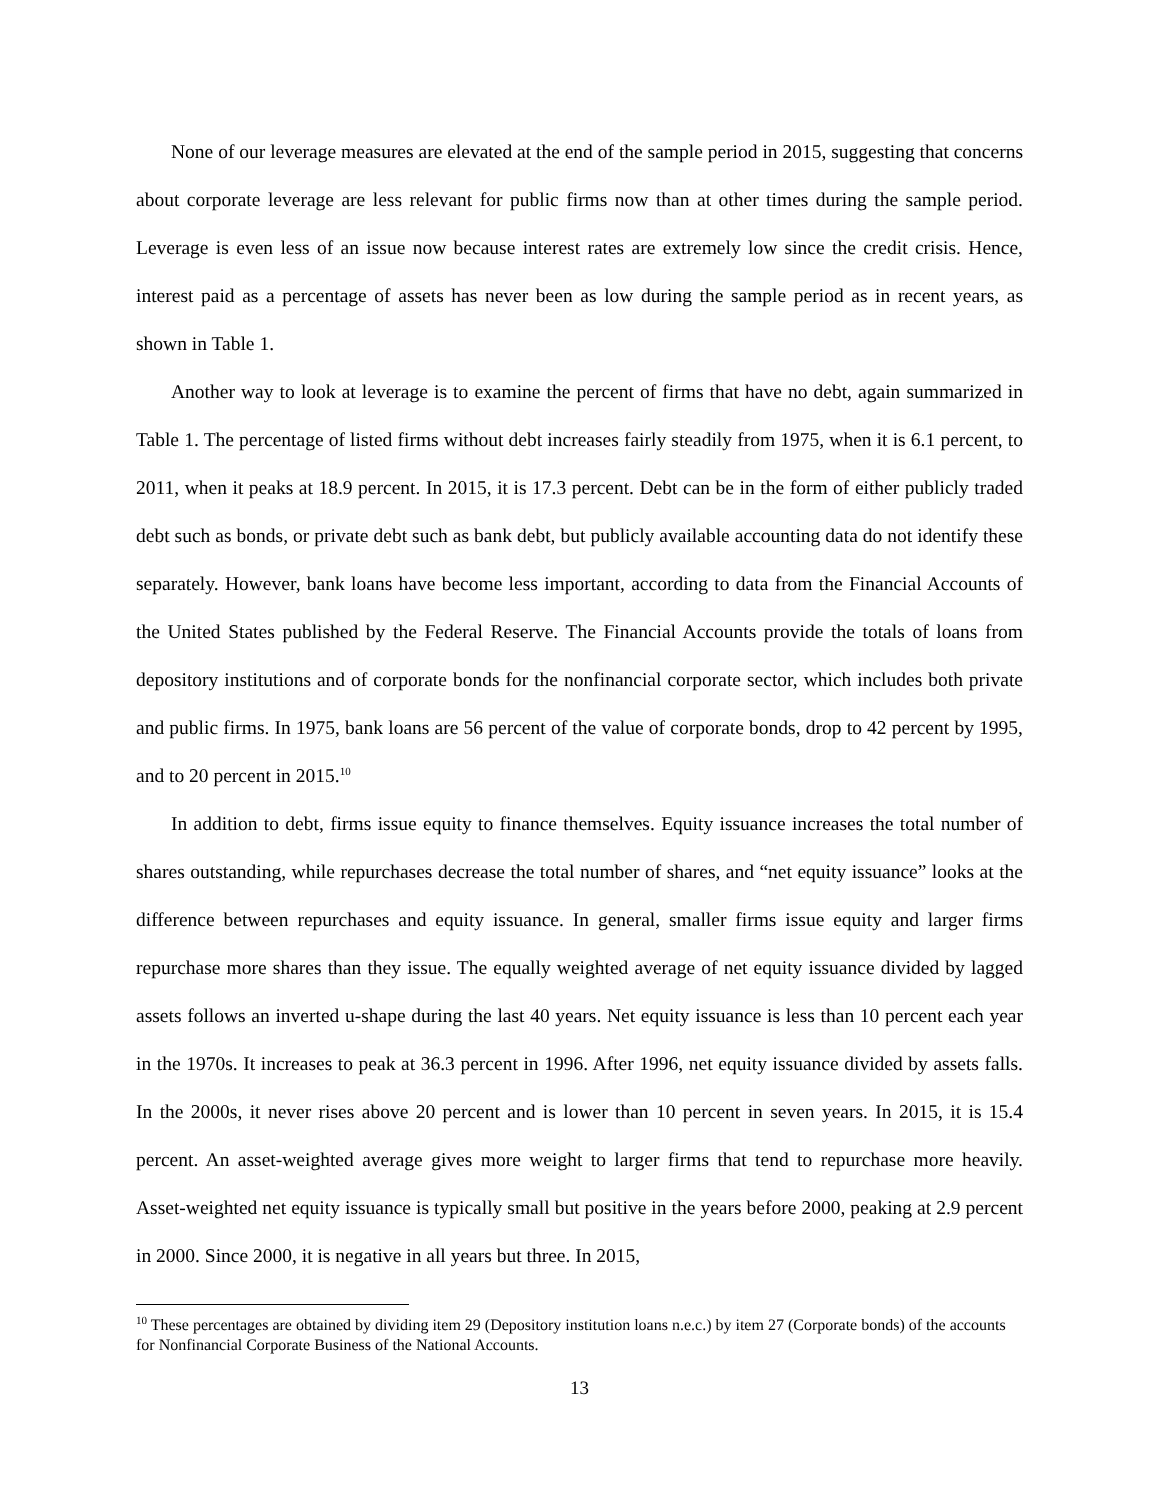None of our leverage measures are elevated at the end of the sample period in 2015, suggesting that concerns about corporate leverage are less relevant for public firms now than at other times during the sample period. Leverage is even less of an issue now because interest rates are extremely low since the credit crisis. Hence, interest paid as a percentage of assets has never been as low during the sample period as in recent years, as shown in Table 1.
Another way to look at leverage is to examine the percent of firms that have no debt, again summarized in Table 1. The percentage of listed firms without debt increases fairly steadily from 1975, when it is 6.1 percent, to 2011, when it peaks at 18.9 percent. In 2015, it is 17.3 percent. Debt can be in the form of either publicly traded debt such as bonds, or private debt such as bank debt, but publicly available accounting data do not identify these separately. However, bank loans have become less important, according to data from the Financial Accounts of the United States published by the Federal Reserve. The Financial Accounts provide the totals of loans from depository institutions and of corporate bonds for the nonfinancial corporate sector, which includes both private and public firms. In 1975, bank loans are 56 percent of the value of corporate bonds, drop to 42 percent by 1995, and to 20 percent in 2015.<sup>10</sup>
In addition to debt, firms issue equity to finance themselves. Equity issuance increases the total number of shares outstanding, while repurchases decrease the total number of shares, and “net equity issuance” looks at the difference between repurchases and equity issuance. In general, smaller firms issue equity and larger firms repurchase more shares than they issue. The equally weighted average of net equity issuance divided by lagged assets follows an inverted u-shape during the last 40 years. Net equity issuance is less than 10 percent each year in the 1970s. It increases to peak at 36.3 percent in 1996. After 1996, net equity issuance divided by assets falls. In the 2000s, it never rises above 20 percent and is lower than 10 percent in seven years. In 2015, it is 15.4 percent. An asset-weighted average gives more weight to larger firms that tend to repurchase more heavily. Asset-weighted net equity issuance is typically small but positive in the years before 2000, peaking at 2.9 percent in 2000. Since 2000, it is negative in all years but three. In 2015,
<sup>10</sup> These percentages are obtained by dividing item 29 (Depository institution loans n.e.c.) by item 27 (Corporate bonds) of the accounts for Nonfinancial Corporate Business of the National Accounts.
13